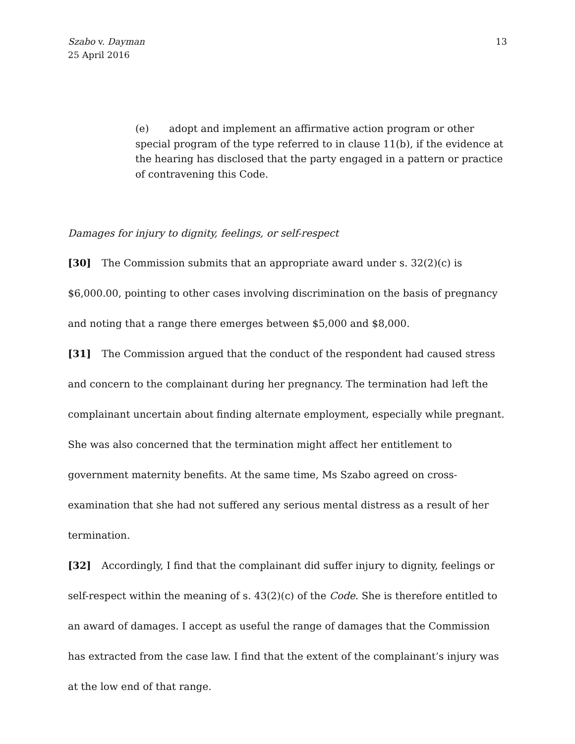Szabo v. Dayman
25 April 2016
13
(e) adopt and implement an affirmative action program or other special program of the type referred to in clause 11(b), if the evidence at the hearing has disclosed that the party engaged in a pattern or practice of contravening this Code.
Damages for injury to dignity, feelings, or self-respect
[30] The Commission submits that an appropriate award under s. 32(2)(c) is $6,000.00, pointing to other cases involving discrimination on the basis of pregnancy and noting that a range there emerges between $5,000 and $8,000.
[31] The Commission argued that the conduct of the respondent had caused stress and concern to the complainant during her pregnancy. The termination had left the complainant uncertain about finding alternate employment, especially while pregnant. She was also concerned that the termination might affect her entitlement to government maternity benefits. At the same time, Ms Szabo agreed on cross-examination that she had not suffered any serious mental distress as a result of her termination.
[32] Accordingly, I find that the complainant did suffer injury to dignity, feelings or self-respect within the meaning of s. 43(2)(c) of the Code. She is therefore entitled to an award of damages. I accept as useful the range of damages that the Commission has extracted from the case law. I find that the extent of the complainant’s injury was at the low end of that range.